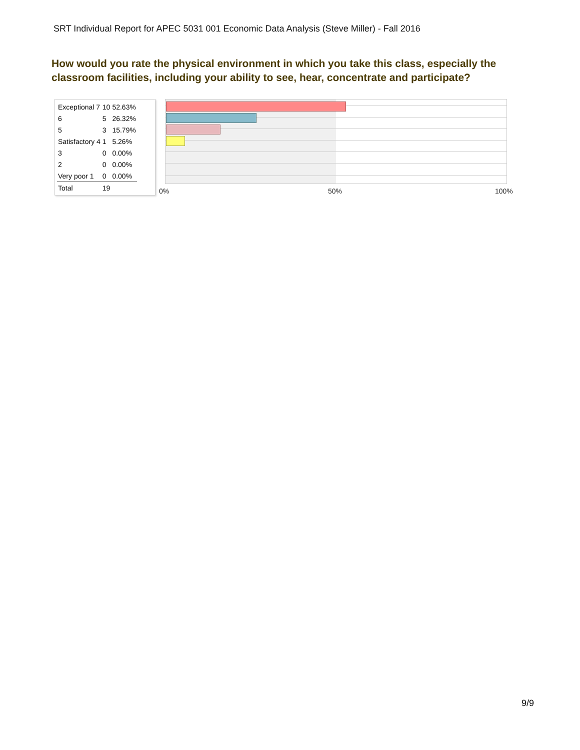SRT Individual Report for APEC 5031 001 Economic Data Analysis (Steve Miller) - Fall 2016
How would you rate the physical environment in which you take this class, especially the classroom facilities, including your ability to see, hear, concentrate and participate?
| Exceptional 7 | 10 | 52.63% |
| 6 | 5 | 26.32% |
| 5 | 3 | 15.79% |
| Satisfactory 4 | 1 | 5.26% |
| 3 | 0 | 0.00% |
| 2 | 0 | 0.00% |
| Very poor 1 | 0 | 0.00% |
| Total | 19 | |
0% 50% 100%
9/9